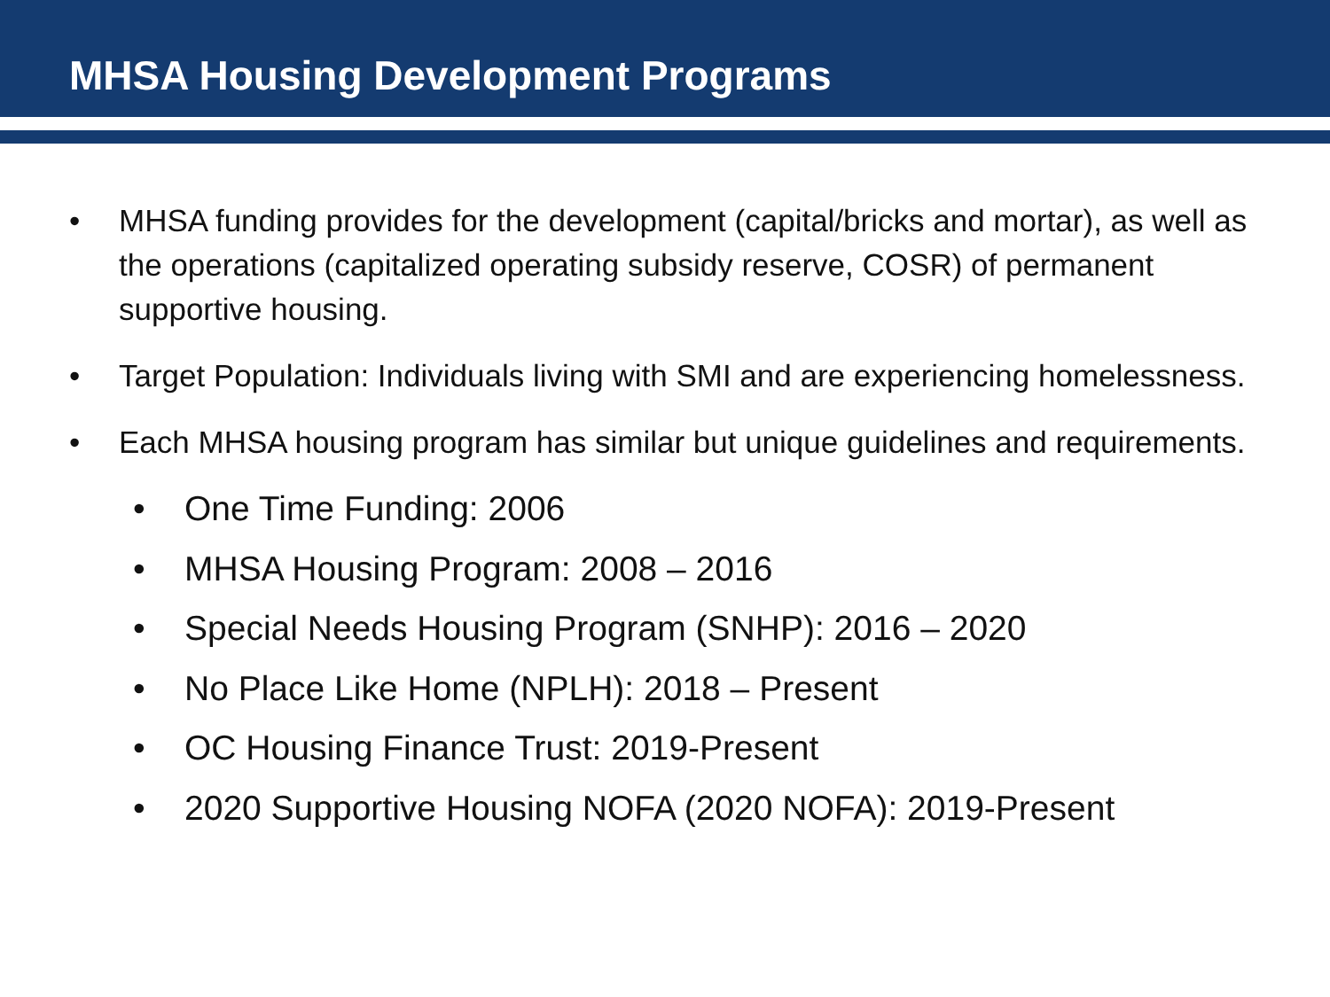MHSA Housing Development Programs
• MHSA funding provides for the development (capital/bricks and mortar), as well as the operations (capitalized operating subsidy reserve, COSR) of permanent supportive housing.
• Target Population: Individuals living with SMI and are experiencing homelessness.
• Each MHSA housing program has similar but unique guidelines and requirements.
• One Time Funding: 2006
• MHSA Housing Program: 2008 – 2016
• Special Needs Housing Program (SNHP): 2016 – 2020
• No Place Like Home (NPLH): 2018 – Present
• OC Housing Finance Trust: 2019-Present
• 2020 Supportive Housing NOFA (2020 NOFA): 2019-Present